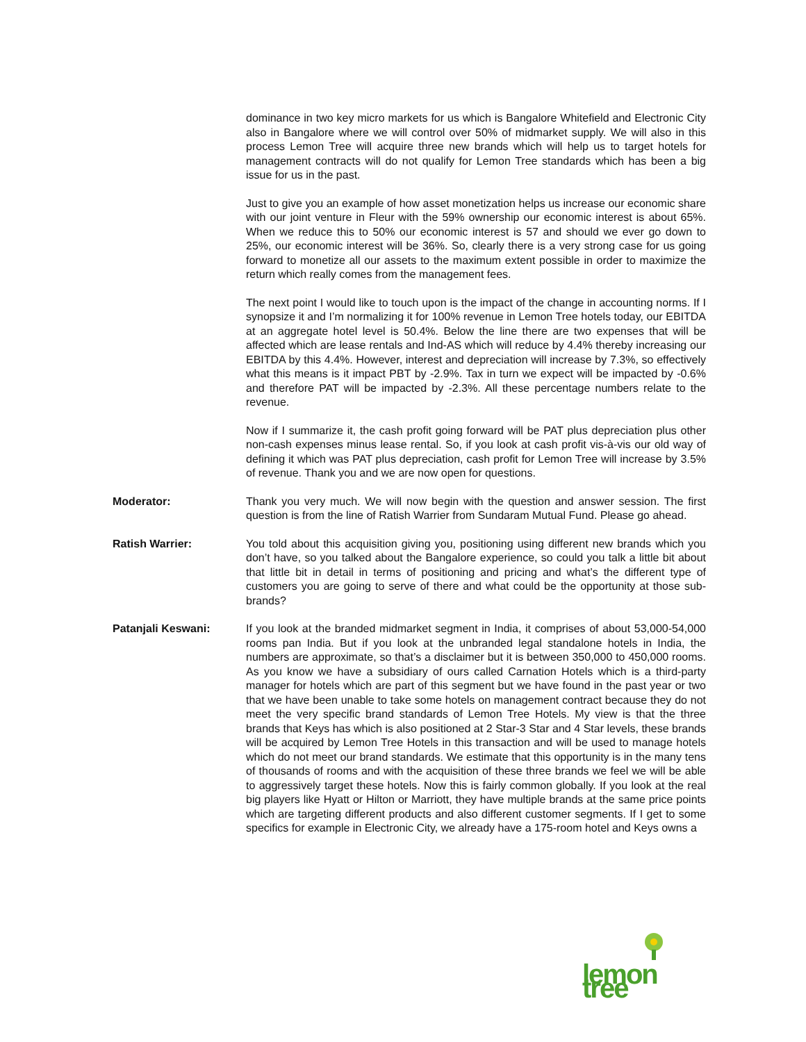dominance in two key micro markets for us which is Bangalore Whitefield and Electronic City also in Bangalore where we will control over 50% of midmarket supply. We will also in this process Lemon Tree will acquire three new brands which will help us to target hotels for management contracts will do not qualify for Lemon Tree standards which has been a big issue for us in the past.
Just to give you an example of how asset monetization helps us increase our economic share with our joint venture in Fleur with the 59% ownership our economic interest is about 65%. When we reduce this to 50% our economic interest is 57 and should we ever go down to 25%, our economic interest will be 36%. So, clearly there is a very strong case for us going forward to monetize all our assets to the maximum extent possible in order to maximize the return which really comes from the management fees.
The next point I would like to touch upon is the impact of the change in accounting norms. If I synopsize it and I’m normalizing it for 100% revenue in Lemon Tree hotels today, our EBITDA at an aggregate hotel level is 50.4%. Below the line there are two expenses that will be affected which are lease rentals and Ind-AS which will reduce by 4.4% thereby increasing our EBITDA by this 4.4%. However, interest and depreciation will increase by 7.3%, so effectively what this means is it impact PBT by -2.9%. Tax in turn we expect will be impacted by -0.6% and therefore PAT will be impacted by -2.3%. All these percentage numbers relate to the revenue.
Now if I summarize it, the cash profit going forward will be PAT plus depreciation plus other non-cash expenses minus lease rental. So, if you look at cash profit vis-à-vis our old way of defining it which was PAT plus depreciation, cash profit for Lemon Tree will increase by 3.5% of revenue. Thank you and we are now open for questions.
Moderator: Thank you very much. We will now begin with the question and answer session. The first question is from the line of Ratish Warrier from Sundaram Mutual Fund. Please go ahead.
Ratish Warrier: You told about this acquisition giving you, positioning using different new brands which you don’t have, so you talked about the Bangalore experience, so could you talk a little bit about that little bit in detail in terms of positioning and pricing and what’s the different type of customers you are going to serve of there and what could be the opportunity at those sub-brands?
Patanjali Keswani: If you look at the branded midmarket segment in India, it comprises of about 53,000-54,000 rooms pan India. But if you look at the unbranded legal standalone hotels in India, the numbers are approximate, so that’s a disclaimer but it is between 350,000 to 450,000 rooms. As you know we have a subsidiary of ours called Carnation Hotels which is a third-party manager for hotels which are part of this segment but we have found in the past year or two that we have been unable to take some hotels on management contract because they do not meet the very specific brand standards of Lemon Tree Hotels. My view is that the three brands that Keys has which is also positioned at 2 Star-3 Star and 4 Star levels, these brands will be acquired by Lemon Tree Hotels in this transaction and will be used to manage hotels which do not meet our brand standards. We estimate that this opportunity is in the many tens of thousands of rooms and with the acquisition of these three brands we feel we will be able to aggressively target these hotels. Now this is fairly common globally. If you look at the real big players like Hyatt or Hilton or Marriott, they have multiple brands at the same price points which are targeting different products and also different customer segments. If I get to some specifics for example in Electronic City, we already have a 175-room hotel and Keys owns a
lemon tree